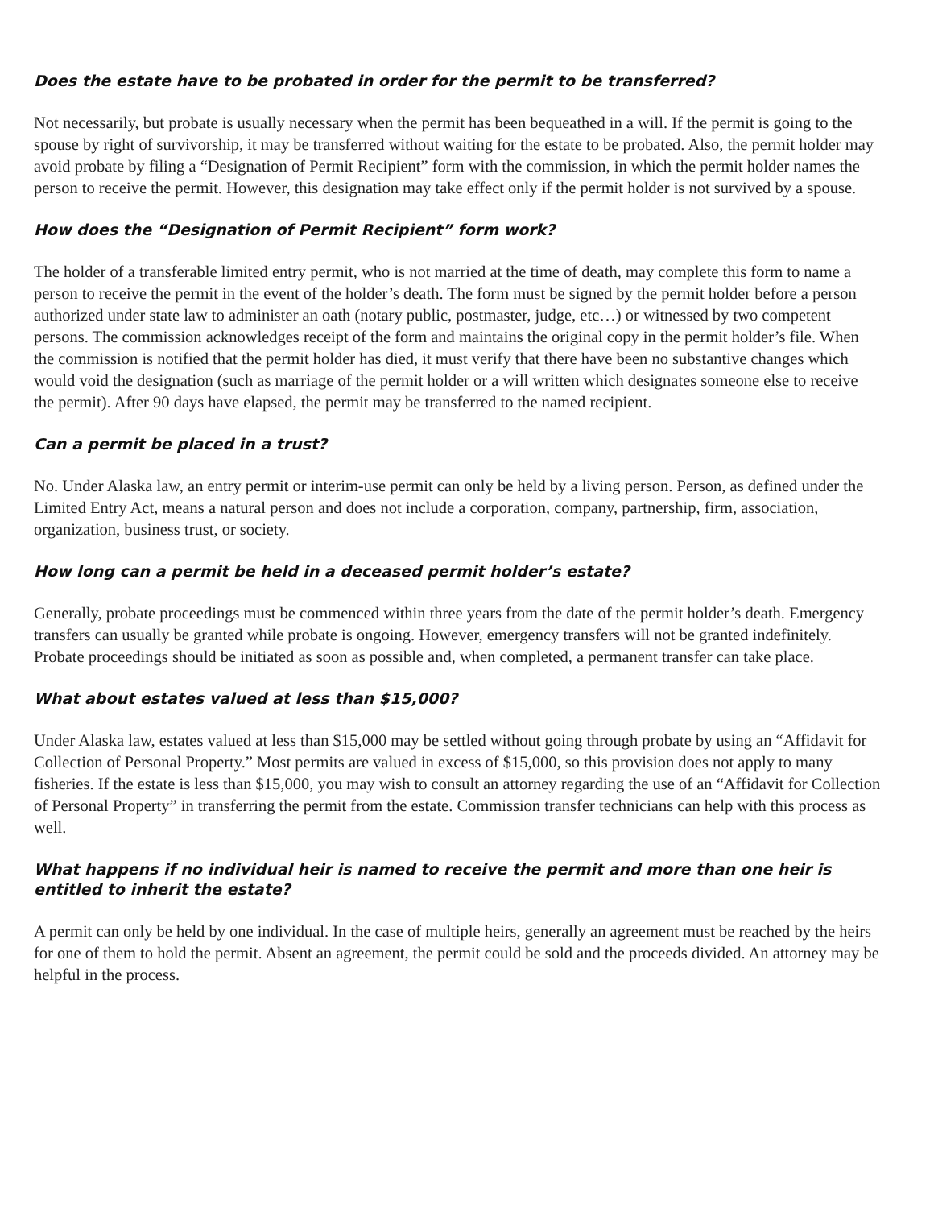Does the estate have to be probated in order for the permit to be transferred?
Not necessarily, but probate is usually necessary when the permit has been bequeathed in a will. If the permit is going to the spouse by right of survivorship, it may be transferred without waiting for the estate to be probated. Also, the permit holder may avoid probate by filing a “Designation of Permit Recipient” form with the commission, in which the permit holder names the person to receive the permit. However, this designation may take effect only if the permit holder is not survived by a spouse.
How does the “Designation of Permit Recipient” form work?
The holder of a transferable limited entry permit, who is not married at the time of death, may complete this form to name a person to receive the permit in the event of the holder’s death. The form must be signed by the permit holder before a person authorized under state law to administer an oath (notary public, postmaster, judge, etc…) or witnessed by two competent persons. The commission acknowledges receipt of the form and maintains the original copy in the permit holder’s file. When the commission is notified that the permit holder has died, it must verify that there have been no substantive changes which would void the designation (such as marriage of the permit holder or a will written which designates someone else to receive the permit). After 90 days have elapsed, the permit may be transferred to the named recipient.
Can a permit be placed in a trust?
No. Under Alaska law, an entry permit or interim-use permit can only be held by a living person. Person, as defined under the Limited Entry Act, means a natural person and does not include a corporation, company, partnership, firm, association, organization, business trust, or society.
How long can a permit be held in a deceased permit holder’s estate?
Generally, probate proceedings must be commenced within three years from the date of the permit holder’s death. Emergency transfers can usually be granted while probate is ongoing. However, emergency transfers will not be granted indefinitely. Probate proceedings should be initiated as soon as possible and, when completed, a permanent transfer can take place.
What about estates valued at less than $15,000?
Under Alaska law, estates valued at less than $15,000 may be settled without going through probate by using an “Affidavit for Collection of Personal Property.” Most permits are valued in excess of $15,000, so this provision does not apply to many fisheries. If the estate is less than $15,000, you may wish to consult an attorney regarding the use of an “Affidavit for Collection of Personal Property” in transferring the permit from the estate. Commission transfer technicians can help with this process as well.
What happens if no individual heir is named to receive the permit and more than one heir is entitled to inherit the estate?
A permit can only be held by one individual. In the case of multiple heirs, generally an agreement must be reached by the heirs for one of them to hold the permit. Absent an agreement, the permit could be sold and the proceeds divided. An attorney may be helpful in the process.